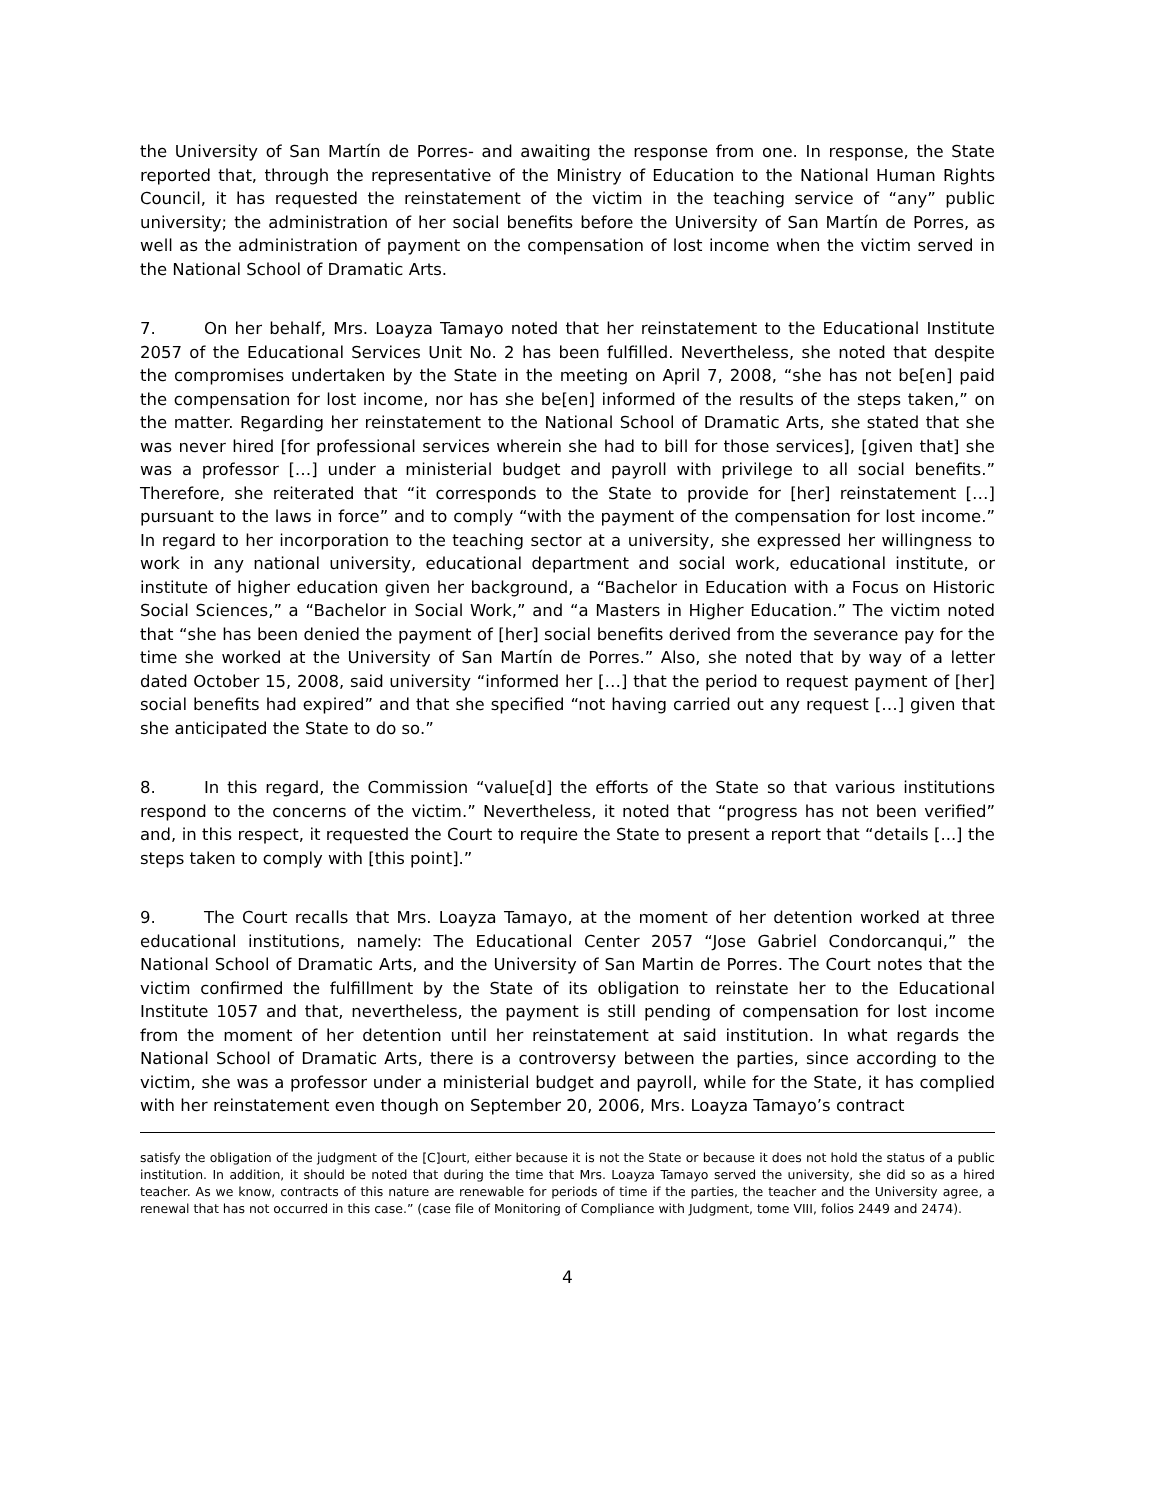the University of San Martín de Porres- and awaiting the response from one. In response, the State reported that, through the representative of the Ministry of Education to the National Human Rights Council, it has requested the reinstatement of the victim in the teaching service of “any” public university; the administration of her social benefits before the University of San Martín de Porres, as well as the administration of payment on the compensation of lost income when the victim served in the National School of Dramatic Arts.
7. On her behalf, Mrs. Loayza Tamayo noted that her reinstatement to the Educational Institute 2057 of the Educational Services Unit No. 2 has been fulfilled. Nevertheless, she noted that despite the compromises undertaken by the State in the meeting on April 7, 2008, “she has not be[en] paid the compensation for lost income, nor has she be[en] informed of the results of the steps taken,” on the matter. Regarding her reinstatement to the National School of Dramatic Arts, she stated that she was never hired [for professional services wherein she had to bill for those services], [given that] she was a professor […] under a ministerial budget and payroll with privilege to all social benefits.” Therefore, she reiterated that “it corresponds to the State to provide for [her] reinstatement […] pursuant to the laws in force” and to comply “with the payment of the compensation for lost income.” In regard to her incorporation to the teaching sector at a university, she expressed her willingness to work in any national university, educational department and social work, educational institute, or institute of higher education given her background, a “Bachelor in Education with a Focus on Historic Social Sciences,” a “Bachelor in Social Work,” and “a Masters in Higher Education.” The victim noted that “she has been denied the payment of [her] social benefits derived from the severance pay for the time she worked at the University of San Martín de Porres.” Also, she noted that by way of a letter dated October 15, 2008, said university “informed her […] that the period to request payment of [her] social benefits had expired” and that she specified “not having carried out any request […] given that she anticipated the State to do so.”
8. In this regard, the Commission “value[d] the efforts of the State so that various institutions respond to the concerns of the victim.” Nevertheless, it noted that “progress has not been verified” and, in this respect, it requested the Court to require the State to present a report that “details [...] the steps taken to comply with [this point].”
9. The Court recalls that Mrs. Loayza Tamayo, at the moment of her detention worked at three educational institutions, namely: The Educational Center 2057 “Jose Gabriel Condorcanqui,” the National School of Dramatic Arts, and the University of San Martin de Porres. The Court notes that the victim confirmed the fulfillment by the State of its obligation to reinstate her to the Educational Institute 1057 and that, nevertheless, the payment is still pending of compensation for lost income from the moment of her detention until her reinstatement at said institution. In what regards the National School of Dramatic Arts, there is a controversy between the parties, since according to the victim, she was a professor under a ministerial budget and payroll, while for the State, it has complied with her reinstatement even though on September 20, 2006, Mrs. Loayza Tamayo’s contract
satisfy the obligation of the judgment of the [C]ourt, either because it is not the State or because it does not hold the status of a public institution. In addition, it should be noted that during the time that Mrs. Loayza Tamayo served the university, she did so as a hired teacher. As we know, contracts of this nature are renewable for periods of time if the parties, the teacher and the University agree, a renewal that has not occurred in this case.” (case file of Monitoring of Compliance with Judgment, tome VIII, folios 2449 and 2474).
4